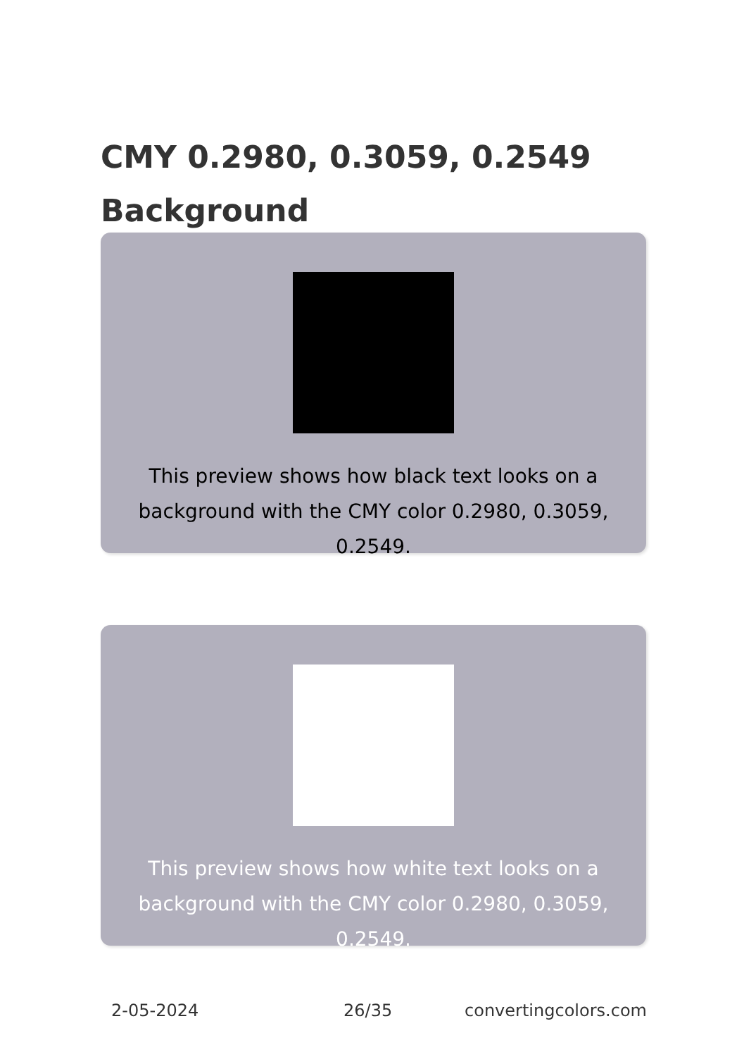CMY 0.2980, 0.3059, 0.2549 Background
This preview shows how black text looks on a background with the CMY color 0.2980, 0.3059, 0.2549.
This preview shows how white text looks on a background with the CMY color 0.2980, 0.3059, 0.2549.
2-05-2024 26/35 convertingcolors.com